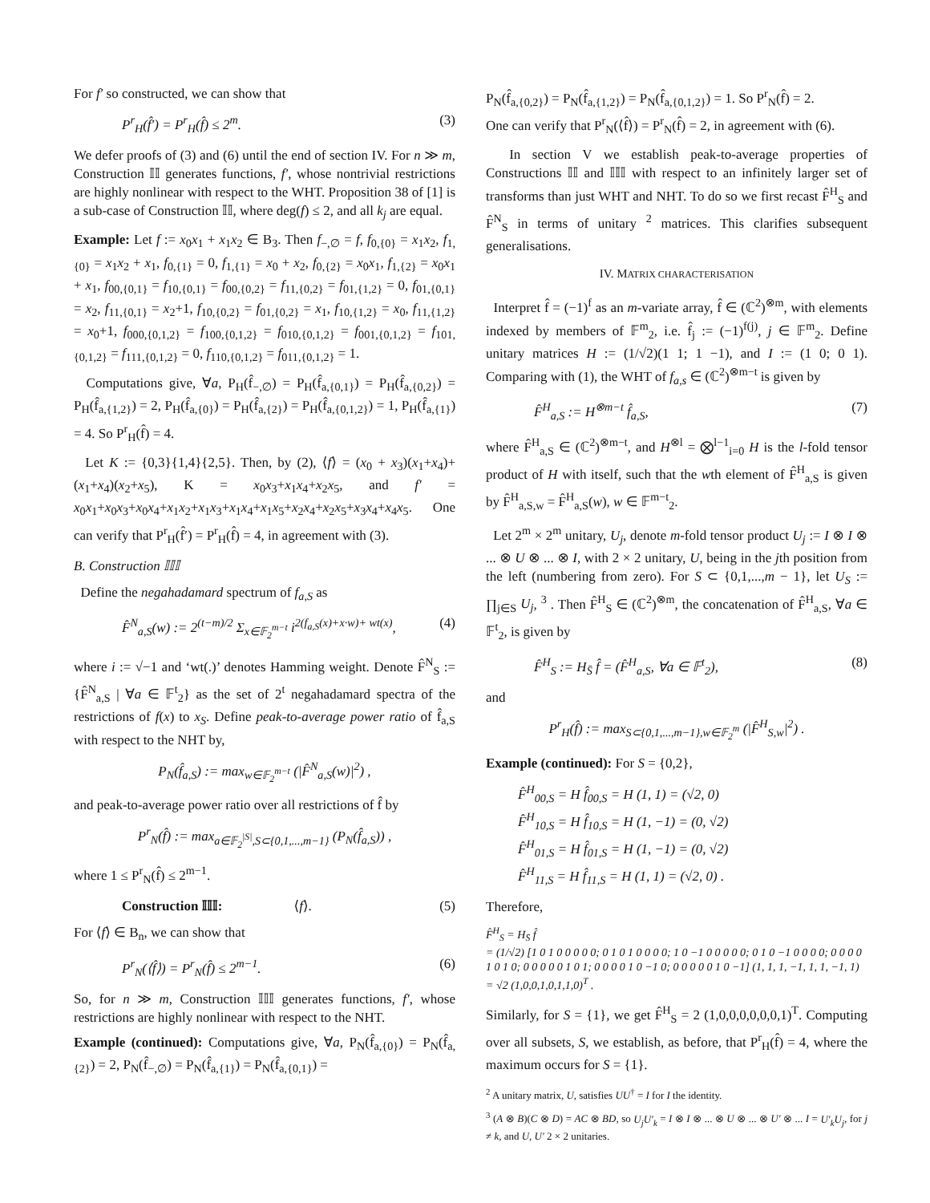For f′ so constructed, we can show that
P<sup>r</sup><sub>H</sub>(f̂′) = P<sup>r</sup><sub>H</sub>(f̂) ≤ 2<sup>m</sup>. (3)
We defer proofs of (3) and (6) until the end of section IV. For n ≫ m, Construction 𝕀𝕀 generates functions, f′, whose nontrivial restrictions are highly nonlinear with respect to the WHT. Proposition 38 of [1] is a sub-case of Construction 𝕀𝕀, where deg(f) ≤ 2, and all k<sub>j</sub> are equal.
Example: Let f := x<sub>0</sub>x<sub>1</sub> + x<sub>1</sub>x<sub>2</sub> ∈ B<sub>3</sub>. Then f<sub>−,∅</sub> = f, f<sub>0,{0}</sub> = x<sub>1</sub>x<sub>2</sub>, f<sub>1,{0}</sub> = x<sub>1</sub>x<sub>2</sub> + x<sub>1</sub>, f<sub>0,{1}</sub> = 0, f<sub>1,{1}</sub> = x<sub>0</sub> + x<sub>2</sub>, f<sub>0,{2}</sub> = x<sub>0</sub>x<sub>1</sub>, f<sub>1,{2}</sub> = x<sub>0</sub>x<sub>1</sub> + x<sub>1</sub>, f<sub>00,{0,1}</sub> = f<sub>10,{0,1}</sub> = f<sub>00,{0,2}</sub> = f<sub>11,{0,2}</sub> = f<sub>01,{1,2}</sub> = 0, f<sub>01,{0,1}</sub> = x<sub>2</sub>, f<sub>11,{0,1}</sub> = x<sub>2</sub>+1, f<sub>10,{0,2}</sub> = f<sub>01,{0,2}</sub> = x<sub>1</sub>, f<sub>10,{1,2}</sub> = x<sub>0</sub>, f<sub>11,{1,2}</sub> = x<sub>0</sub>+1, f<sub>000,{0,1,2}</sub> = f<sub>100,{0,1,2}</sub> = f<sub>010,{0,1,2}</sub> = f<sub>001,{0,1,2}</sub> = f<sub>101,{0,1,2}</sub> = f<sub>111,{0,1,2}</sub> = 0, f<sub>110,{0,1,2}</sub> = f<sub>011,{0,1,2}</sub> = 1.
Computations give, ∀a, P<sub>H</sub>(f̂<sub>−,∅</sub>) = P<sub>H</sub>(f̂<sub>a,{0,1}</sub>) = P<sub>H</sub>(f̂<sub>a,{0,2}</sub>) = P<sub>H</sub>(f̂<sub>a,{1,2}</sub>) = 2, P<sub>H</sub>(f̂<sub>a,{0}</sub>) = P<sub>H</sub>(f̂<sub>a,{2}</sub>) = P<sub>H</sub>(f̂<sub>a,{0,1,2}</sub>) = 1, P<sub>H</sub>(f̂<sub>a,{1}</sub>) = 4. So P<sup>r</sup><sub>H</sub>(f̂) = 4.
Let K := {0,3}{1,4}{2,5}. Then, by (2), ⟨f⟩ = (x<sub>0</sub> + x<sub>3</sub>)(x<sub>1</sub>+x<sub>4</sub>)+(x<sub>1</sub>+x<sub>4</sub>)(x<sub>2</sub>+x<sub>5</sub>), K = x<sub>0</sub>x<sub>3</sub>+x<sub>1</sub>x<sub>4</sub>+x<sub>2</sub>x<sub>5</sub>, and f′ = x<sub>0</sub>x<sub>1</sub>+x<sub>0</sub>x<sub>3</sub>+x<sub>0</sub>x<sub>4</sub>+x<sub>1</sub>x<sub>2</sub>+x<sub>1</sub>x<sub>3</sub>+x<sub>1</sub>x<sub>4</sub>+x<sub>1</sub>x<sub>5</sub>+x<sub>2</sub>x<sub>4</sub>+x<sub>2</sub>x<sub>5</sub>+x<sub>3</sub>x<sub>4</sub>+x<sub>4</sub>x<sub>5</sub>. One can verify that P<sup>r</sup><sub>H</sub>(f̂′) = P<sup>r</sup><sub>H</sub>(f̂) = 4, in agreement with (3).
B. Construction 𝕀𝕀𝕀
Define the negahadamard spectrum of f<sub>a,S</sub> as
F̂<sup>N</sup><sub>a,S</sub>(w) := 2<sup>(t−m)/2</sup> Σ<sub>x∈𝔽<sub>2</sub><sup>m−t</sup></sub> i<sup>2(f<sub>a,S</sub>(x)+x·w)+ wt(x)</sup>, (4)
where i := √−1 and ‘wt(.)’ denotes Hamming weight. Denote F̂<sup>N</sup><sub>S</sub> := {F̂<sup>N</sup><sub>a,S</sub> | ∀a ∈ 𝔽<sup>t</sup><sub>2</sub>} as the set of 2<sup>t</sup> negahadamard spectra of the restrictions of f(x) to x<sub>S</sub>. Define peak-to-average power ratio of f̂<sub>a,S</sub> with respect to the NHT by,
P<sub>N</sub>(f̂<sub>a,S</sub>) := max<sub>w∈𝔽<sub>2</sub><sup>m−t</sup></sub> (|F̂<sup>N</sup><sub>a,S</sub>(w)|<sup>2</sup>) ,
and peak-to-average power ratio over all restrictions of f̂ by
P<sup>r</sup><sub>N</sub>(f̂) := max<sub>a∈𝔽<sub>2</sub><sup>|S|</sup>,S⊂{0,1,...,m−1}</sub> (P<sub>N</sub>(f̂<sub>a,S</sub>)) ,
where 1 ≤ P<sup>r</sup><sub>N</sub>(f̂) ≤ 2<sup>m−1</sup>.
Construction 𝕀𝕀𝕀: ⟨f⟩. (5)
For ⟨f⟩ ∈ B<sub>n</sub>, we can show that
P<sup>r</sup><sub>N</sub>(⟨f̂⟩) = P<sup>r</sup><sub>N</sub>(f̂) ≤ 2<sup>m−1</sup>. (6)
So, for n ≫ m, Construction 𝕀𝕀𝕀 generates functions, f′, whose restrictions are highly nonlinear with respect to the NHT.
Example (continued): Computations give, ∀a, P<sub>N</sub>(f̂<sub>a,{0}</sub>) = P<sub>N</sub>(f̂<sub>a,{2}</sub>) = 2, P<sub>N</sub>(f̂<sub>−,∅</sub>) = P<sub>N</sub>(f̂<sub>a,{1}</sub>) = P<sub>N</sub>(f̂<sub>a,{0,1}</sub>) =
P<sub>N</sub>(f̂<sub>a,{0,2}</sub>) = P<sub>N</sub>(f̂<sub>a,{1,2}</sub>) = P<sub>N</sub>(f̂<sub>a,{0,1,2}</sub>) = 1. So P<sup>r</sup><sub>N</sub>(f̂) = 2.
One can verify that P<sup>r</sup><sub>N</sub>(⟨f̂⟩) = P<sup>r</sup><sub>N</sub>(f̂) = 2, in agreement with (6).
In section V we establish peak-to-average properties of Constructions 𝕀𝕀 and 𝕀𝕀𝕀 with respect to an infinitely larger set of transforms than just WHT and NHT. To do so we first recast F̂<sup>H</sup><sub>S</sub> and F̂<sup>N</sup><sub>S</sub> in terms of unitary <sup>2</sup> matrices. This clarifies subsequent generalisations.
IV. MATRIX CHARACTERISATION
Interpret f̂ = (−1)<sup>f</sup> as an m-variate array, f̂ ∈ (ℂ<sup>2</sup>)<sup>⊗m</sup>, with elements indexed by members of 𝔽<sup>m</sup><sub>2</sub>, i.e. f̂<sub>j</sub> := (−1)<sup>f(j)</sup>, j ∈ 𝔽<sup>m</sup><sub>2</sub>. Define unitary matrices H := (1/√2)(1 1; 1 −1), and I := (1 0; 0 1). Comparing with (1), the WHT of f<sub>a,s</sub> ∈ (ℂ<sup>2</sup>)<sup>⊗m−t</sup> is given by
F̂<sup>H</sup><sub>a,S</sub> := H<sup>⊗m−t</sup> f̂<sub>a,S</sub>, (7)
where F̂<sup>H</sup><sub>a,S</sub> ∈ (ℂ<sup>2</sup>)<sup>⊗m−t</sup>, and H<sup>⊗l</sup> = ⨂<sup>l−1</sup><sub>i=0</sub> H is the l-fold tensor product of H with itself, such that the wth element of F̂<sup>H</sup><sub>a,S</sub> is given by F̂<sup>H</sup><sub>a,S,w</sub> = F̂<sup>H</sup><sub>a,S</sub>(w), w ∈ 𝔽<sup>m−t</sup><sub>2</sub>.
Let 2<sup>m</sup> × 2<sup>m</sup> unitary, U<sub>j</sub>, denote m-fold tensor product U<sub>j</sub> := I ⊗ I ⊗ ... ⊗ U ⊗ ... ⊗ I, with 2 × 2 unitary, U, being in the jth position from the left (numbering from zero). For S ⊂ {0,1,...,m − 1}, let U<sub>S</sub> := ∏<sub>j∈S</sub> U<sub>j</sub>, <sup>3</sup> . Then F̂<sup>H</sup><sub>S</sub> ∈ (ℂ<sup>2</sup>)<sup>⊗m</sup>, the concatenation of F̂<sup>H</sup><sub>a,S</sub>, ∀a ∈ 𝔽<sup>t</sup><sub>2</sub>, is given by
F̂<sup>H</sup><sub>S</sub> := H<sub>S̄</sub> f̂ = (F̂<sup>H</sup><sub>a,S</sub>, ∀a ∈ 𝔽<sup>t</sup><sub>2</sub>), (8)
and
P<sup>r</sup><sub>H</sub>(f̂) := max<sub>S⊂{0,1,...,m−1},w∈𝔽<sub>2</sub><sup>m</sup></sub> (|F̂<sup>H</sup><sub>S,w</sub>|<sup>2</sup>) .
Example (continued): For S = {0,2},
F̂<sup>H</sup><sub>00,S</sub> = H f̂<sub>00,S</sub> = H (1, 1) = (√2, 0)
F̂<sup>H</sup><sub>10,S</sub> = H f̂<sub>10,S</sub> = H (1, −1) = (0, √2)
F̂<sup>H</sup><sub>01,S</sub> = H f̂<sub>01,S</sub> = H (1, −1) = (0, √2)
F̂<sup>H</sup><sub>11,S</sub> = H f̂<sub>11,S</sub> = H (1, 1) = (√2, 0) .
Therefore,
F̂<sup>H</sup><sub>S</sub> = H<sub>S̄</sub> f̂
= (1/√2) [1 0 1 0 0 0 0 0; 0 1 0 1 0 0 0 0; 1 0 −1 0 0 0 0 0; 0 1 0 −1 0 0 0 0; 0 0 0 0 1 0 1 0; 0 0 0 0 0 1 0 1; 0 0 0 0 1 0 −1 0; 0 0 0 0 0 1 0 −1] (1, 1, 1, −1, 1, 1, −1, 1)
= √2 (1,0,0,1,0,1,1,0)<sup>T</sup> .
Similarly, for S = {1}, we get F̂<sup>H</sup><sub>S</sub> = 2 (1,0,0,0,0,0,0,1)<sup>T</sup>. Computing over all subsets, S, we establish, as before, that P<sup>r</sup><sub>H</sub>(f̂) = 4, where the maximum occurs for S = {1}.
<sup>2</sup> A unitary matrix, U, satisfies UU<sup>†</sup> = I for I the identity.
<sup>3</sup> (A ⊗ B)(C ⊗ D) = AC ⊗ BD, so U<sub>j</sub>U′<sub>k</sub> = I ⊗ I ⊗ ... ⊗ U ⊗ ... ⊗ U′ ⊗ ... I = U′<sub>k</sub>U<sub>j</sub>, for j ≠ k, and U, U′ 2 × 2 unitaries.